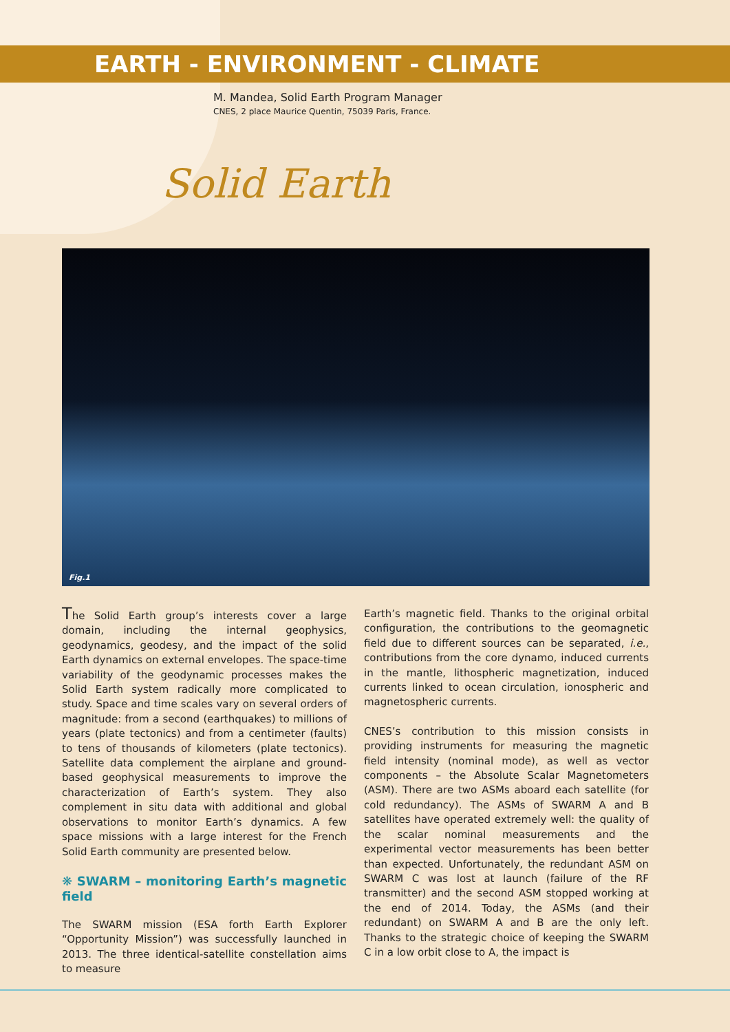EARTH - ENVIRONMENT - CLIMATE
M. Mandea, Solid Earth Program Manager
CNES, 2 place Maurice Quentin, 75039 Paris, France.
Solid Earth
Fig.1
The Solid Earth group’s interests cover a large domain, including the internal geophysics, geodynamics, geodesy, and the impact of the solid Earth dynamics on external envelopes. The space-time variability of the geodynamic processes makes the Solid Earth system radically more complicated to study. Space and time scales vary on several orders of magnitude: from a second (earthquakes) to millions of years (plate tectonics) and from a centimeter (faults) to tens of thousands of kilometers (plate tectonics). Satellite data complement the airplane and ground-based geophysical measurements to improve the characterization of Earth’s system. They also complement in situ data with additional and global observations to monitor Earth’s dynamics. A few space missions with a large interest for the French Solid Earth community are presented below.
❋ SWARM – monitoring Earth’s magnetic field
The SWARM mission (ESA forth Earth Explorer “Opportunity Mission”) was successfully launched in 2013. The three identical-satellite constellation aims to measure
Earth’s magnetic field. Thanks to the original orbital configuration, the contributions to the geomagnetic field due to different sources can be separated, i.e., contributions from the core dynamo, induced currents in the mantle, lithospheric magnetization, induced currents linked to ocean circulation, ionospheric and magnetospheric currents.
CNES’s contribution to this mission consists in providing instruments for measuring the magnetic field intensity (nominal mode), as well as vector components – the Absolute Scalar Magnetometers (ASM). There are two ASMs aboard each satellite (for cold redundancy). The ASMs of SWARM A and B satellites have operated extremely well: the quality of the scalar nominal measurements and the experimental vector measurements has been better than expected. Unfortunately, the redundant ASM on SWARM C was lost at launch (failure of the RF transmitter) and the second ASM stopped working at the end of 2014. Today, the ASMs (and their redundant) on SWARM A and B are the only left. Thanks to the strategic choice of keeping the SWARM C in a low orbit close to A, the impact is